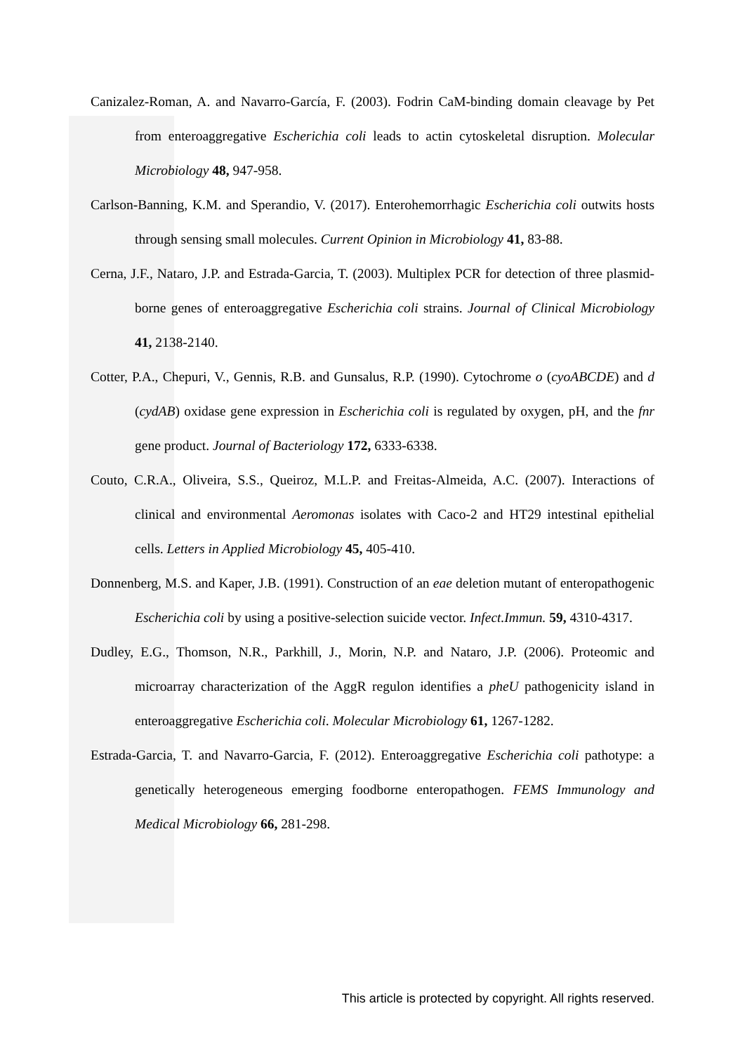Canizalez-Roman, A. and Navarro-García, F. (2003). Fodrin CaM-binding domain cleavage by Pet from enteroaggregative Escherichia coli leads to actin cytoskeletal disruption. Molecular Microbiology 48, 947-958.
Carlson-Banning, K.M. and Sperandio, V. (2017). Enterohemorrhagic Escherichia coli outwits hosts through sensing small molecules. Current Opinion in Microbiology 41, 83-88.
Cerna, J.F., Nataro, J.P. and Estrada-Garcia, T. (2003). Multiplex PCR for detection of three plasmid-borne genes of enteroaggregative Escherichia coli strains. Journal of Clinical Microbiology 41, 2138-2140.
Cotter, P.A., Chepuri, V., Gennis, R.B. and Gunsalus, R.P. (1990). Cytochrome o (cyoABCDE) and d (cydAB) oxidase gene expression in Escherichia coli is regulated by oxygen, pH, and the fnr gene product. Journal of Bacteriology 172, 6333-6338.
Couto, C.R.A., Oliveira, S.S., Queiroz, M.L.P. and Freitas-Almeida, A.C. (2007). Interactions of clinical and environmental Aeromonas isolates with Caco-2 and HT29 intestinal epithelial cells. Letters in Applied Microbiology 45, 405-410.
Donnenberg, M.S. and Kaper, J.B. (1991). Construction of an eae deletion mutant of enteropathogenic Escherichia coli by using a positive-selection suicide vector. Infect.Immun. 59, 4310-4317.
Dudley, E.G., Thomson, N.R., Parkhill, J., Morin, N.P. and Nataro, J.P. (2006). Proteomic and microarray characterization of the AggR regulon identifies a pheU pathogenicity island in enteroaggregative Escherichia coli. Molecular Microbiology 61, 1267-1282.
Estrada-Garcia, T. and Navarro-Garcia, F. (2012). Enteroaggregative Escherichia coli pathotype: a genetically heterogeneous emerging foodborne enteropathogen. FEMS Immunology and Medical Microbiology 66, 281-298.
This article is protected by copyright. All rights reserved.